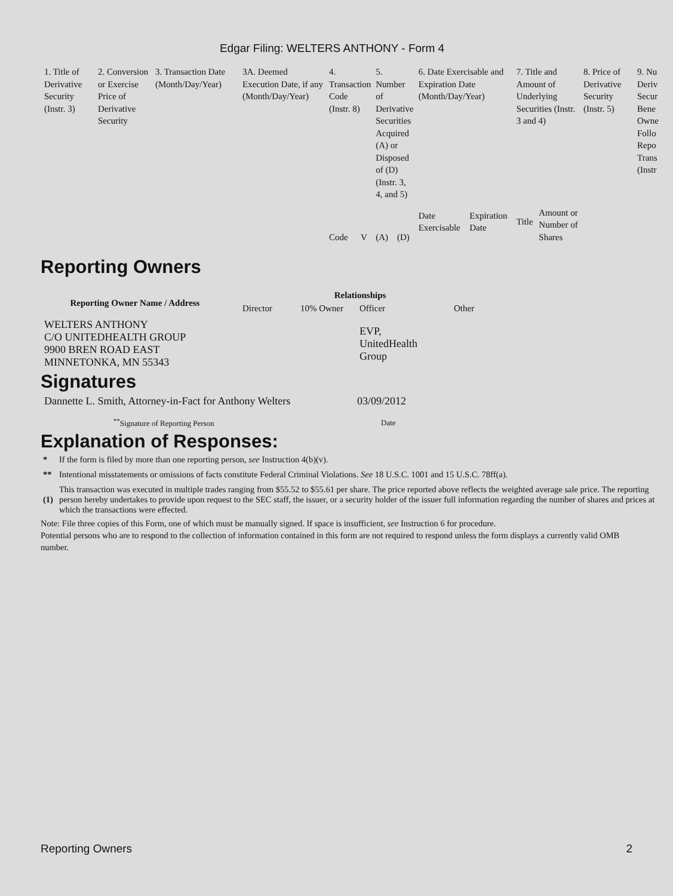Edgar Filing: WELTERS ANTHONY - Form 4
| 1. Title of Derivative Security (Instr. 3) | 2. Conversion or Exercise Price of Derivative Security | 3. Transaction Date (Month/Day/Year) | 3A. Deemed Execution Date, if any (Month/Day/Year) | 4. Transaction Code (Instr. 8) | | 5. Number of Derivative Securities Acquired (A) or Disposed of (D) (Instr. 3, 4, and 5) | | 6. Date Exercisable and Expiration Date (Month/Day/Year) | | 7. Title and Amount of Underlying Securities (Instr. 3 and 4) | | 8. Price of Derivative Security (Instr. 5) | 9. Nu Deriv Secur Bene Owne Follo Repo Trans (Instr |
| | | | | Code | V | (A) | (D) | Date Exercisable | Expiration Date | Title | Amount or Number of Shares | | |
Reporting Owners
| Reporting Owner Name / Address | Relationships | | | |
| --- | --- | --- | --- | --- |
| | Director | 10% Owner | Officer | Other |
| WELTERS ANTHONY C/O UNITEDHEALTH GROUP 9900 BREN ROAD EAST MINNETONKA, MN 55343 | | | EVP, UnitedHealth Group | |
Signatures
| Dannette L. Smith, Attorney-in-Fact for Anthony Welters | 03/09/2012 |
| <sup>**</sup> Signature of Reporting Person | Date |
Explanation of Responses:
| * | If the form is filed by more than one reporting person, see Instruction 4(b)(v). |
| ** | Intentional misstatements or omissions of facts constitute Federal Criminal Violations. See 18 U.S.C. 1001 and 15 U.S.C. 78ff(a). |
| (1) | This transaction was executed in multiple trades ranging from $55.52 to $55.61 per share. The price reported above reflects the weighted average sale price. The reporting person hereby undertakes to provide upon request to the SEC staff, the issuer, or a security holder of the issuer full information regarding the number of shares and prices at which the transactions were effected. |
Note: File three copies of this Form, one of which must be manually signed. If space is insufficient, see Instruction 6 for procedure.
Potential persons who are to respond to the collection of information contained in this form are not required to respond unless the form displays a currently valid OMB number.
Reporting Owners 2